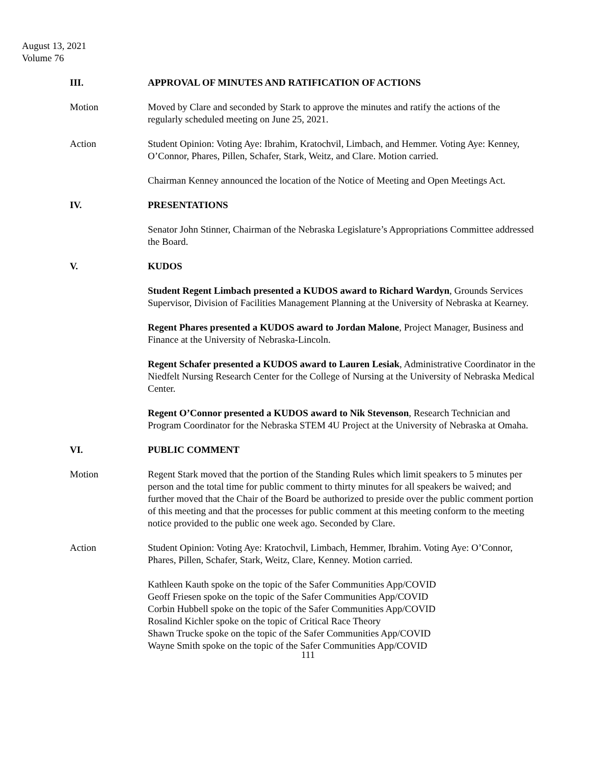August 13, 2021
Volume 76
III. APPROVAL OF MINUTES AND RATIFICATION OF ACTIONS
Motion Moved by Clare and seconded by Stark to approve the minutes and ratify the actions of the regularly scheduled meeting on June 25, 2021.
Action Student Opinion: Voting Aye: Ibrahim, Kratochvil, Limbach, and Hemmer. Voting Aye: Kenney, O’Connor, Phares, Pillen, Schafer, Stark, Weitz, and Clare. Motion carried.
Chairman Kenney announced the location of the Notice of Meeting and Open Meetings Act.
IV. PRESENTATIONS
Senator John Stinner, Chairman of the Nebraska Legislature’s Appropriations Committee addressed the Board.
V. KUDOS
Student Regent Limbach presented a KUDOS award to Richard Wardyn, Grounds Services Supervisor, Division of Facilities Management Planning at the University of Nebraska at Kearney.
Regent Phares presented a KUDOS award to Jordan Malone, Project Manager, Business and Finance at the University of Nebraska-Lincoln.
Regent Schafer presented a KUDOS award to Lauren Lesiak, Administrative Coordinator in the Niedfelt Nursing Research Center for the College of Nursing at the University of Nebraska Medical Center.
Regent O’Connor presented a KUDOS award to Nik Stevenson, Research Technician and Program Coordinator for the Nebraska STEM 4U Project at the University of Nebraska at Omaha.
VI. PUBLIC COMMENT
Motion Regent Stark moved that the portion of the Standing Rules which limit speakers to 5 minutes per person and the total time for public comment to thirty minutes for all speakers be waived; and further moved that the Chair of the Board be authorized to preside over the public comment portion of this meeting and that the processes for public comment at this meeting conform to the meeting notice provided to the public one week ago. Seconded by Clare.
Action Student Opinion: Voting Aye: Kratochvil, Limbach, Hemmer, Ibrahim. Voting Aye: O’Connor, Phares, Pillen, Schafer, Stark, Weitz, Clare, Kenney. Motion carried.
Kathleen Kauth spoke on the topic of the Safer Communities App/COVID
Geoff Friesen spoke on the topic of the Safer Communities App/COVID
Corbin Hubbell spoke on the topic of the Safer Communities App/COVID
Rosalind Kichler spoke on the topic of Critical Race Theory
Shawn Trucke spoke on the topic of the Safer Communities App/COVID
Wayne Smith spoke on the topic of the Safer Communities App/COVID
111